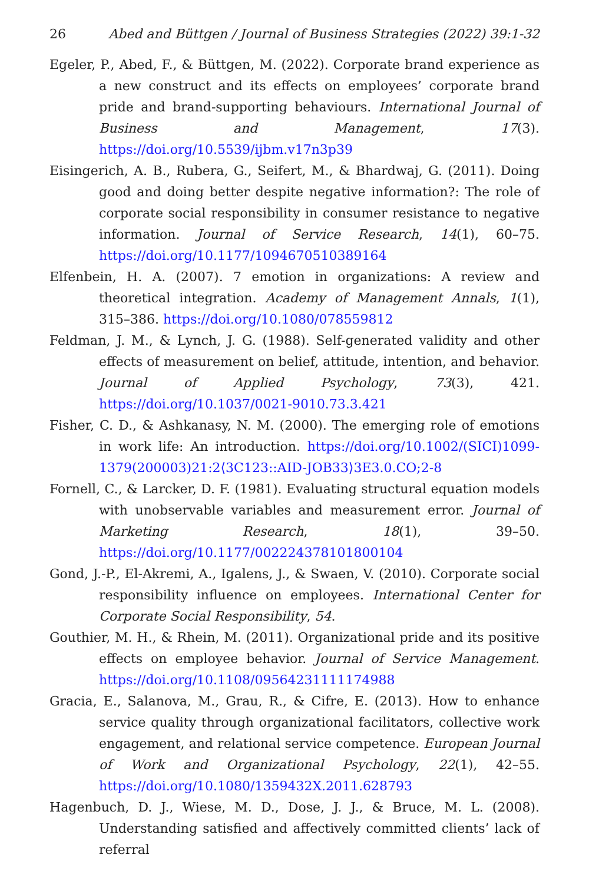26 Abed and Büttgen / Journal of Business Strategies (2022) 39:1-32
Egeler, P., Abed, F., & Büttgen, M. (2022). Corporate brand experience as a new construct and its effects on employees’ corporate brand pride and brand-supporting behaviours. International Journal of Business and Management, 17(3). https://doi.org/10.5539/ijbm.v17n3p39
Eisingerich, A. B., Rubera, G., Seifert, M., & Bhardwaj, G. (2011). Doing good and doing better despite negative information?: The role of corporate social responsibility in consumer resistance to negative information. Journal of Service Research, 14(1), 60–75. https://doi.org/10.1177/1094670510389164
Elfenbein, H. A. (2007). 7 emotion in organizations: A review and theoretical integration. Academy of Management Annals, 1(1), 315–386. https://doi.org/10.1080/078559812
Feldman, J. M., & Lynch, J. G. (1988). Self-generated validity and other effects of measurement on belief, attitude, intention, and behavior. Journal of Applied Psychology, 73(3), 421. https://doi.org/10.1037/0021-9010.73.3.421
Fisher, C. D., & Ashkanasy, N. M. (2000). The emerging role of emotions in work life: An introduction. https://doi.org/10.1002/(SICI)1099-1379(200003)21:2⟨3C123::AID-JOB33⟩3E3.0.CO;2-8
Fornell, C., & Larcker, D. F. (1981). Evaluating structural equation models with unobservable variables and measurement error. Journal of Marketing Research, 18(1), 39–50. https://doi.org/10.1177/002224378101800104
Gond, J.-P., El-Akremi, A., Igalens, J., & Swaen, V. (2010). Corporate social responsibility influence on employees. International Center for Corporate Social Responsibility, 54.
Gouthier, M. H., & Rhein, M. (2011). Organizational pride and its positive effects on employee behavior. Journal of Service Management. https://doi.org/10.1108/09564231111174988
Gracia, E., Salanova, M., Grau, R., & Cifre, E. (2013). How to enhance service quality through organizational facilitators, collective work engagement, and relational service competence. European Journal of Work and Organizational Psychology, 22(1), 42–55. https://doi.org/10.1080/1359432X.2011.628793
Hagenbuch, D. J., Wiese, M. D., Dose, J. J., & Bruce, M. L. (2008). Understanding satisfied and affectively committed clients’ lack of referral